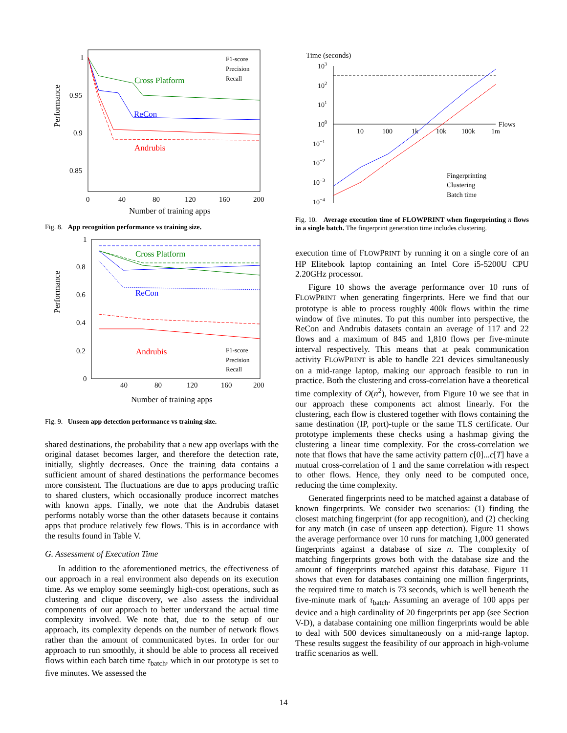Performance
1
0.95
0.9
0.85
0
40
80
120
160
200
Number of training apps
Cross Platform
ReCon
Andrubis
F1-score
Precision
Recall
Fig. 8. App recognition performance vs training size.
Performance
1
0.8
0.6
0.4
0.2
0
40
80
120
160
200
Number of training apps
Cross Platform
ReCon
Andrubis
F1-score
Precision
Recall
Fig. 9. Unseen app detection performance vs training size.
shared destinations, the probability that a new app overlaps with the original dataset becomes larger, and therefore the detection rate, initially, slightly decreases. Once the training data contains a sufficient amount of shared destinations the performance becomes more consistent. The fluctuations are due to apps producing traffic to shared clusters, which occasionally produce incorrect matches with known apps. Finally, we note that the Andrubis dataset performs notably worse than the other datasets because it contains apps that produce relatively few flows. This is in accordance with the results found in Table V.
G. Assessment of Execution Time
In addition to the aforementioned metrics, the effectiveness of our approach in a real environment also depends on its execution time. As we employ some seemingly high-cost operations, such as clustering and clique discovery, we also assess the individual components of our approach to better understand the actual time complexity involved. We note that, due to the setup of our approach, its complexity depends on the number of network flows rather than the amount of communicated bytes. In order for our approach to run smoothly, it should be able to process all received flows within each batch time τ<sub>batch</sub>, which in our prototype is set to five minutes. We assessed the
Time (seconds)
103
102
101
100
10−1
10−2
10−3
10−4
10
100
1k
10k
100k
1m
Flows
Fingerprinting
Clustering
Batch time
Fig. 10. Average execution time of FLOWPRINT when fingerprinting n flows in a single batch. The fingerprint generation time includes clustering.
execution time of FLOWPRINT by running it on a single core of an HP Elitebook laptop containing an Intel Core i5-5200U CPU 2.20GHz processor.
Figure 10 shows the average performance over 10 runs of FLOWPRINT when generating fingerprints. Here we find that our prototype is able to process roughly 400k flows within the time window of five minutes. To put this number into perspective, the ReCon and Andrubis datasets contain an average of 117 and 22 flows and a maximum of 845 and 1,810 flows per five-minute interval respectively. This means that at peak communication activity FLOWPRINT is able to handle 221 devices simultaneously on a mid-range laptop, making our approach feasible to run in practice. Both the clustering and cross-correlation have a theoretical time complexity of O(n<sup>2</sup>), however, from Figure 10 we see that in our approach these components act almost linearly. For the clustering, each flow is clustered together with flows containing the same destination (IP, port)-tuple or the same TLS certificate. Our prototype implements these checks using a hashmap giving the clustering a linear time complexity. For the cross-correlation we note that flows that have the same activity pattern c[0]...c[T] have a mutual cross-correlation of 1 and the same correlation with respect to other flows. Hence, they only need to be computed once, reducing the time complexity.
Generated fingerprints need to be matched against a database of known fingerprints. We consider two scenarios: (1) finding the closest matching fingerprint (for app recognition), and (2) checking for any match (in case of unseen app detection). Figure 11 shows the average performance over 10 runs for matching 1,000 generated fingerprints against a database of size n. The complexity of matching fingerprints grows both with the database size and the amount of fingerprints matched against this database. Figure 11 shows that even for databases containing one million fingerprints, the required time to match is 73 seconds, which is well beneath the five-minute mark of τ<sub>batch</sub>. Assuming an average of 100 apps per device and a high cardinality of 20 fingerprints per app (see Section V-D), a database containing one million fingerprints would be able to deal with 500 devices simultaneously on a mid-range laptop. These results suggest the feasibility of our approach in high-volume traffic scenarios as well.
14